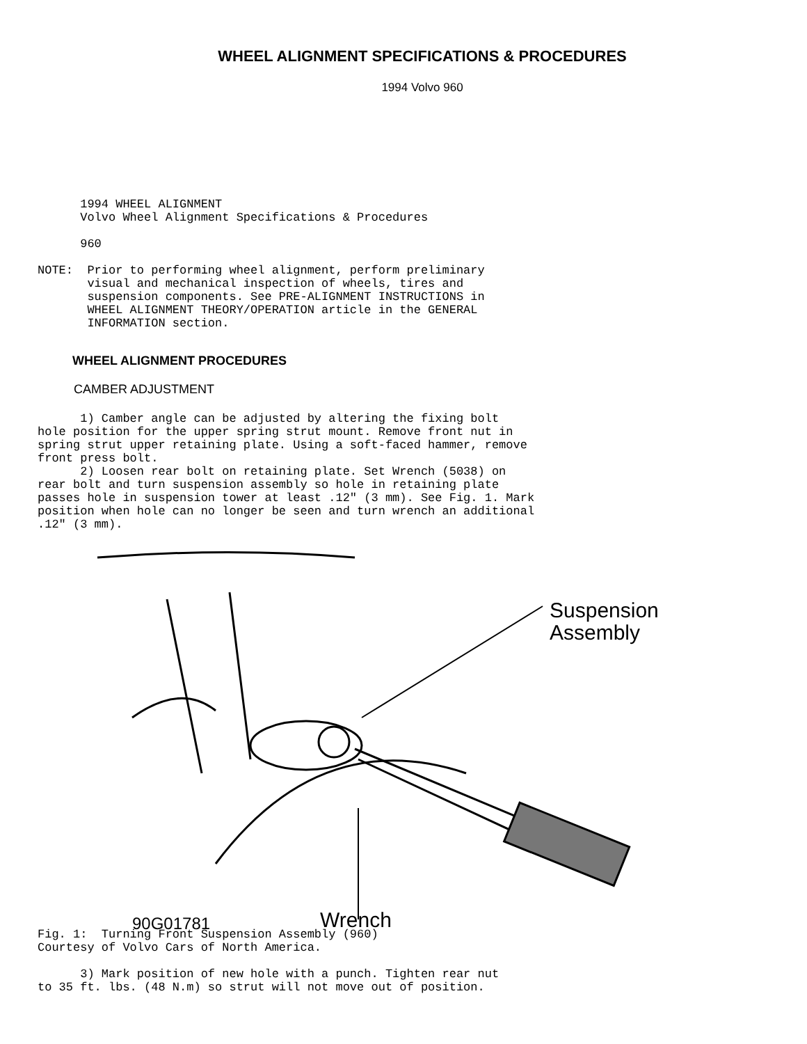WHEEL ALIGNMENT SPECIFICATIONS & PROCEDURES
1994 Volvo 960
      1994 WHEEL ALIGNMENT
      Volvo Wheel Alignment Specifications & Procedures

      960

NOTE:  Prior to performing wheel alignment, perform preliminary
       visual and mechanical inspection of wheels, tires and
       suspension components. See PRE-ALIGNMENT INSTRUCTIONS in
       WHEEL ALIGNMENT THEORY/OPERATION article in the GENERAL
       INFORMATION section.
WHEEL ALIGNMENT PROCEDURES
CAMBER ADJUSTMENT
      1) Camber angle can be adjusted by altering the fixing bolt
hole position for the upper spring strut mount. Remove front nut in
spring strut upper retaining plate. Using a soft-faced hammer, remove
front press bolt.
      2) Loosen rear bolt on retaining plate. Set Wrench (5038) on
rear bolt and turn suspension assembly so hole in retaining plate
passes hole in suspension tower at least .12" (3 mm). See Fig. 1. Mark
position when hole can no longer be seen and turn wrench an additional
.12" (3 mm).
Suspension
Assembly
Wrench
90G01781
Fig. 1:  Turning Front Suspension Assembly (960)
Courtesy of Volvo Cars of North America.

      3) Mark position of new hole with a punch. Tighten rear nut
to 35 ft. lbs. (48 N.m) so strut will not move out of position.